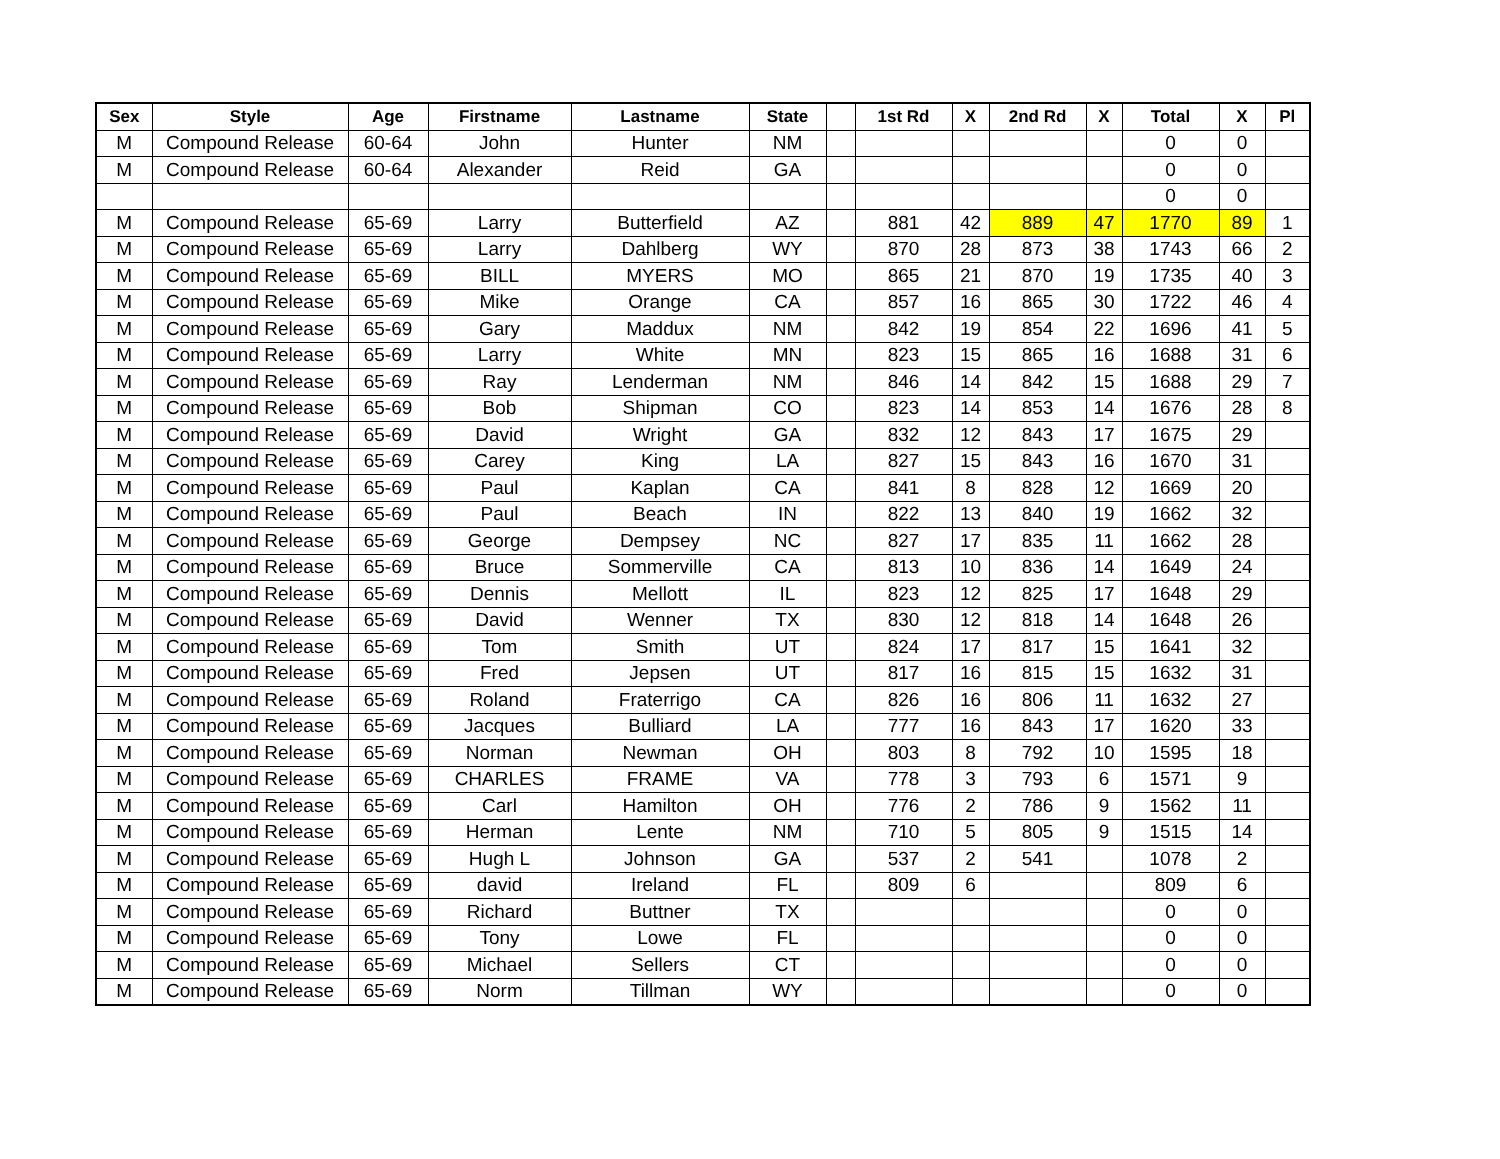| Sex | Style | Age | Firstname | Lastname | State | | 1st Rd | X | 2nd Rd | X | Total | X | Pl |
| --- | --- | --- | --- | --- | --- | --- | --- | --- | --- | --- | --- | --- | --- |
| M | Compound Release | 60-64 | John | Hunter | NM | | | | | | 0 | 0 | |
| M | Compound Release | 60-64 | Alexander | Reid | GA | | | | | | 0 | 0 | |
| | | | | | | | | | | | 0 | 0 | |
| M | Compound Release | 65-69 | Larry | Butterfield | AZ | | 881 | 42 | 889 | 47 | 1770 | 89 | 1 |
| M | Compound Release | 65-69 | Larry | Dahlberg | WY | | 870 | 28 | 873 | 38 | 1743 | 66 | 2 |
| M | Compound Release | 65-69 | BILL | MYERS | MO | | 865 | 21 | 870 | 19 | 1735 | 40 | 3 |
| M | Compound Release | 65-69 | Mike | Orange | CA | | 857 | 16 | 865 | 30 | 1722 | 46 | 4 |
| M | Compound Release | 65-69 | Gary | Maddux | NM | | 842 | 19 | 854 | 22 | 1696 | 41 | 5 |
| M | Compound Release | 65-69 | Larry | White | MN | | 823 | 15 | 865 | 16 | 1688 | 31 | 6 |
| M | Compound Release | 65-69 | Ray | Lenderman | NM | | 846 | 14 | 842 | 15 | 1688 | 29 | 7 |
| M | Compound Release | 65-69 | Bob | Shipman | CO | | 823 | 14 | 853 | 14 | 1676 | 28 | 8 |
| M | Compound Release | 65-69 | David | Wright | GA | | 832 | 12 | 843 | 17 | 1675 | 29 | |
| M | Compound Release | 65-69 | Carey | King | LA | | 827 | 15 | 843 | 16 | 1670 | 31 | |
| M | Compound Release | 65-69 | Paul | Kaplan | CA | | 841 | 8 | 828 | 12 | 1669 | 20 | |
| M | Compound Release | 65-69 | Paul | Beach | IN | | 822 | 13 | 840 | 19 | 1662 | 32 | |
| M | Compound Release | 65-69 | George | Dempsey | NC | | 827 | 17 | 835 | 11 | 1662 | 28 | |
| M | Compound Release | 65-69 | Bruce | Sommerville | CA | | 813 | 10 | 836 | 14 | 1649 | 24 | |
| M | Compound Release | 65-69 | Dennis | Mellott | IL | | 823 | 12 | 825 | 17 | 1648 | 29 | |
| M | Compound Release | 65-69 | David | Wenner | TX | | 830 | 12 | 818 | 14 | 1648 | 26 | |
| M | Compound Release | 65-69 | Tom | Smith | UT | | 824 | 17 | 817 | 15 | 1641 | 32 | |
| M | Compound Release | 65-69 | Fred | Jepsen | UT | | 817 | 16 | 815 | 15 | 1632 | 31 | |
| M | Compound Release | 65-69 | Roland | Fraterrigo | CA | | 826 | 16 | 806 | 11 | 1632 | 27 | |
| M | Compound Release | 65-69 | Jacques | Bulliard | LA | | 777 | 16 | 843 | 17 | 1620 | 33 | |
| M | Compound Release | 65-69 | Norman | Newman | OH | | 803 | 8 | 792 | 10 | 1595 | 18 | |
| M | Compound Release | 65-69 | CHARLES | FRAME | VA | | 778 | 3 | 793 | 6 | 1571 | 9 | |
| M | Compound Release | 65-69 | Carl | Hamilton | OH | | 776 | 2 | 786 | 9 | 1562 | 11 | |
| M | Compound Release | 65-69 | Herman | Lente | NM | | 710 | 5 | 805 | 9 | 1515 | 14 | |
| M | Compound Release | 65-69 | Hugh L | Johnson | GA | | 537 | 2 | 541 | | 1078 | 2 | |
| M | Compound Release | 65-69 | david | Ireland | FL | | 809 | 6 | | | 809 | 6 | |
| M | Compound Release | 65-69 | Richard | Buttner | TX | | | | | | 0 | 0 | |
| M | Compound Release | 65-69 | Tony | Lowe | FL | | | | | | 0 | 0 | |
| M | Compound Release | 65-69 | Michael | Sellers | CT | | | | | | 0 | 0 | |
| M | Compound Release | 65-69 | Norm | Tillman | WY | | | | | | 0 | 0 | |